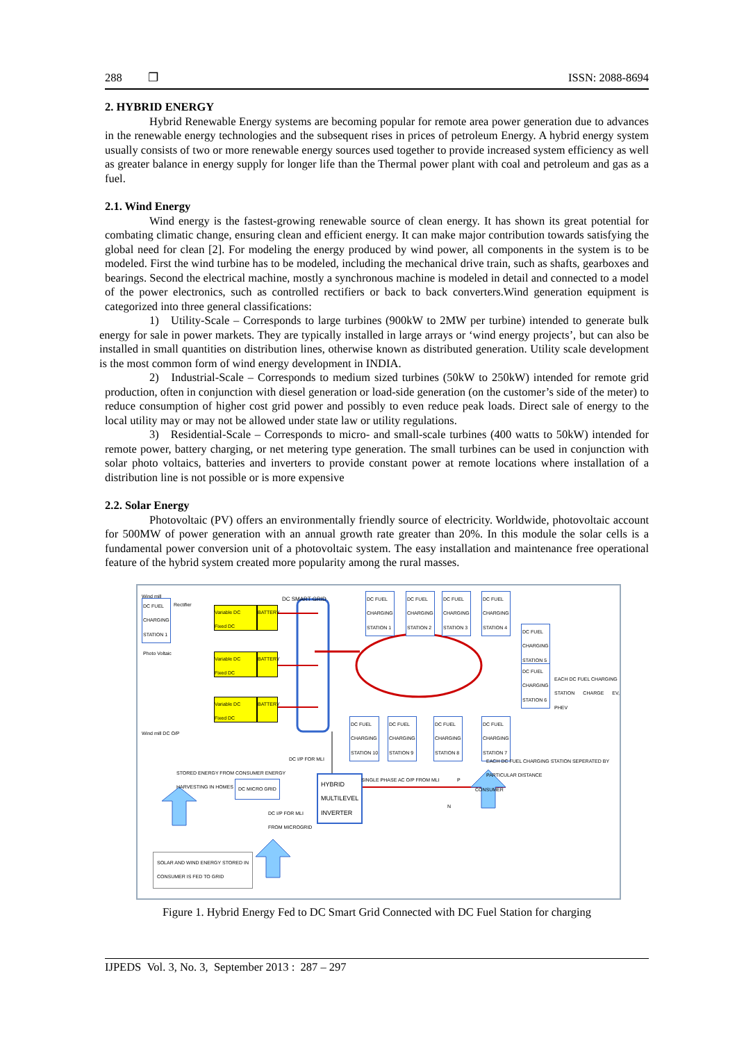288 ❐ ISSN: 2088-8694
2. HYBRID ENERGY
Hybrid Renewable Energy systems are becoming popular for remote area power generation due to advances in the renewable energy technologies and the subsequent rises in prices of petroleum Energy. A hybrid energy system usually consists of two or more renewable energy sources used together to provide increased system efficiency as well as greater balance in energy supply for longer life than the Thermal power plant with coal and petroleum and gas as a fuel.
2.1. Wind Energy
Wind energy is the fastest-growing renewable source of clean energy. It has shown its great potential for combating climatic change, ensuring clean and efficient energy. It can make major contribution towards satisfying the global need for clean [2]. For modeling the energy produced by wind power, all components in the system is to be modeled. First the wind turbine has to be modeled, including the mechanical drive train, such as shafts, gearboxes and bearings. Second the electrical machine, mostly a synchronous machine is modeled in detail and connected to a model of the power electronics, such as controlled rectifiers or back to back converters.Wind generation equipment is categorized into three general classifications:
1) Utility-Scale – Corresponds to large turbines (900kW to 2MW per turbine) intended to generate bulk energy for sale in power markets. They are typically installed in large arrays or ‘wind energy projects’, but can also be installed in small quantities on distribution lines, otherwise known as distributed generation. Utility scale development is the most common form of wind energy development in INDIA.
2) Industrial-Scale – Corresponds to medium sized turbines (50kW to 250kW) intended for remote grid production, often in conjunction with diesel generation or load-side generation (on the customer’s side of the meter) to reduce consumption of higher cost grid power and possibly to even reduce peak loads. Direct sale of energy to the local utility may or may not be allowed under state law or utility regulations.
3) Residential-Scale – Corresponds to micro- and small-scale turbines (400 watts to 50kW) intended for remote power, battery charging, or net metering type generation. The small turbines can be used in conjunction with solar photo voltaics, batteries and inverters to provide constant power at remote locations where installation of a distribution line is not possible or is more expensive
2.2. Solar Energy
Photovoltaic (PV) offers an environmentally friendly source of electricity. Worldwide, photovoltaic account for 500MW of power generation with an annual growth rate greater than 20%. In this module the solar cells is a fundamental power conversion unit of a photovoltaic system. The easy installation and maintenance free operational feature of the hybrid system created more popularity among the rural masses.
Wind mill
DC FUEL
CHARGING
STATION 1
Rectifier
DC SMART GRID
Variable DC
Fixed DC
BATTERY
Photo Voltaic
Variable DC
Fixed DC
BATTERY
Variable DC
Fixed DC
BATTERY
Wind mill DC O/P
DC FUEL
CHARGING
STATION 1
DC FUEL
CHARGING
STATION 2
DC FUEL
CHARGING
STATION 3
DC FUEL
CHARGING
STATION 4
DC FUEL
CHARGING
STATION 5
DC FUEL
CHARGING
STATION 6
EACH DC FUEL CHARGING
STATION CHARGE EV, PHEV
DC FUEL
CHARGING
STATION 10
DC FUEL
CHARGING
STATION 9
DC FUEL
CHARGING
STATION 8
DC FUEL
CHARGING
STATION 7
DC I/P FOR MLI
EACH DC FUEL CHARGING STATION SEPERATED BY
PARTICULAR DISTANCE
STORED ENERGY FROM CONSUMER ENERGY
HARVESTING IN HOMES
DC MICRO GRID
HYBRID
MULTILEVEL
INVERTER
SINGLE PHASE AC O/P FROM MLI P
CONSUMER
N
DC I/P FOR MLI
FROM MICROGRID
SOLAR AND WIND ENERGY STORED IN
CONSUMER IS FED TO GRID
Figure 1. Hybrid Energy Fed to DC Smart Grid Connected with DC Fuel Station for charging
IJPEDS Vol. 3, No. 3, September 2013 : 287 – 297